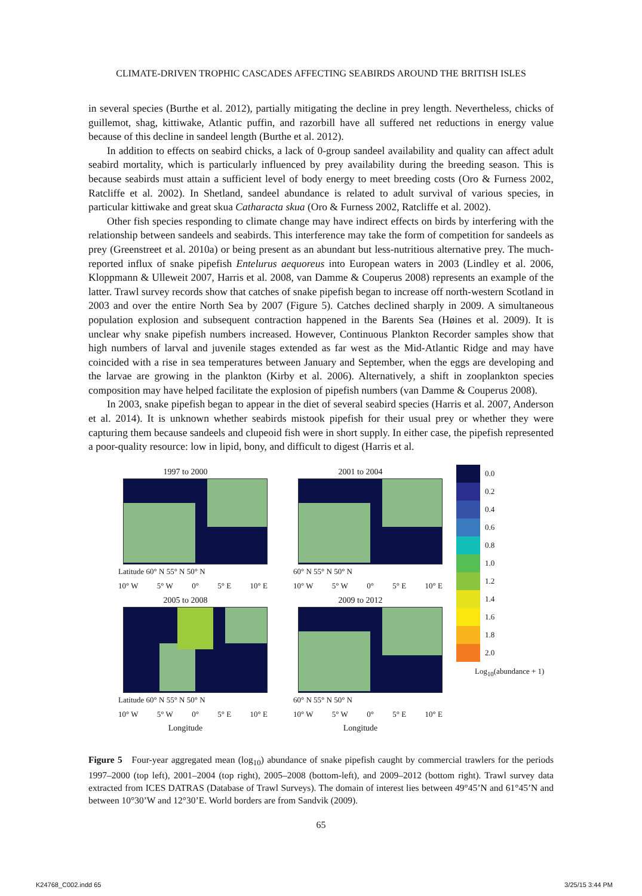CLIMATE-DRIVEN TROPHIC CASCADES AFFECTING SEABIRDS AROUND THE BRITISH ISLES
in several species (Burthe et al. 2012), partially mitigating the decline in prey length. Nevertheless, chicks of guillemot, shag, kittiwake, Atlantic puffin, and razorbill have all suffered net reductions in energy value because of this decline in sandeel length (Burthe et al. 2012).
In addition to effects on seabird chicks, a lack of 0-group sandeel availability and quality can affect adult seabird mortality, which is particularly influenced by prey availability during the breeding season. This is because seabirds must attain a sufficient level of body energy to meet breeding costs (Oro & Furness 2002, Ratcliffe et al. 2002). In Shetland, sandeel abundance is related to adult survival of various species, in particular kittiwake and great skua Catharacta skua (Oro & Furness 2002, Ratcliffe et al. 2002).
Other fish species responding to climate change may have indirect effects on birds by interfering with the relationship between sandeels and seabirds. This interference may take the form of competition for sandeels as prey (Greenstreet et al. 2010a) or being present as an abundant but less-nutritious alternative prey. The much-reported influx of snake pipefish Entelurus aequoreus into European waters in 2003 (Lindley et al. 2006, Kloppmann & Ulleweit 2007, Harris et al. 2008, van Damme & Couperus 2008) represents an example of the latter. Trawl survey records show that catches of snake pipefish began to increase off north-western Scotland in 2003 and over the entire North Sea by 2007 (Figure 5). Catches declined sharply in 2009. A simultaneous population explosion and subsequent contraction happened in the Barents Sea (Høines et al. 2009). It is unclear why snake pipefish numbers increased. However, Continuous Plankton Recorder samples show that high numbers of larval and juvenile stages extended as far west as the Mid-Atlantic Ridge and may have coincided with a rise in sea temperatures between January and September, when the eggs are developing and the larvae are growing in the plankton (Kirby et al. 2006). Alternatively, a shift in zooplankton species composition may have helped facilitate the explosion of pipefish numbers (van Damme & Couperus 2008).
In 2003, snake pipefish began to appear in the diet of several seabird species (Harris et al. 2007, Anderson et al. 2014). It is unknown whether seabirds mistook pipefish for their usual prey or whether they were capturing them because sandeels and clupeoid fish were in short supply. In either case, the pipefish represented a poor-quality resource: low in lipid, bony, and difficult to digest (Harris et al.
1997 to 2000
Latitude 60° N 55° N 50° N
10° W 5° W 0° 5° E 10° E
2001 to 2004
60° N 55° N 50° N
10° W 5° W 0° 5° E 10° E
2005 to 2008
Latitude 60° N 55° N 50° N
10° W 5° W 0° 5° E 10° E
Longitude
2009 to 2012
60° N 55° N 50° N
10° W 5° W 0° 5° E 10° E
Longitude
0.0
0.2
0.4
0.6
0.8
1.0
1.2
1.4
1.6
1.8
2.0
Log<sub>10</sub>(abundance + 1)
Figure 5 Four-year aggregated mean (log<sub>10</sub>) abundance of snake pipefish caught by commercial trawlers for the periods 1997–2000 (top left), 2001–2004 (top right), 2005–2008 (bottom-left), and 2009–2012 (bottom right). Trawl survey data extracted from ICES DATRAS (Database of Trawl Surveys). The domain of interest lies between 49°45’N and 61°45’N and between 10°30’W and 12°30’E. World borders are from Sandvik (2009).
65
K24768_C002.indd 65 3/25/15 3:44 PM